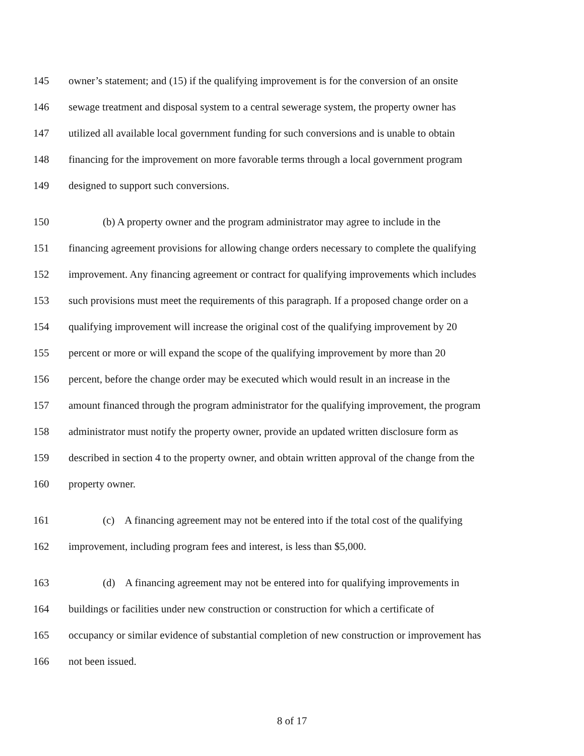145 owner’s statement; and (15) if the qualifying improvement is for the conversion of an onsite
146 sewage treatment and disposal system to a central sewerage system, the property owner has
147 utilized all available local government funding for such conversions and is unable to obtain
148 financing for the improvement on more favorable terms through a local government program
149 designed to support such conversions.
150 (b) A property owner and the program administrator may agree to include in the
151 financing agreement provisions for allowing change orders necessary to complete the qualifying
152 improvement. Any financing agreement or contract for qualifying improvements which includes
153 such provisions must meet the requirements of this paragraph. If a proposed change order on a
154 qualifying improvement will increase the original cost of the qualifying improvement by 20
155 percent or more or will expand the scope of the qualifying improvement by more than 20
156 percent, before the change order may be executed which would result in an increase in the
157 amount financed through the program administrator for the qualifying improvement, the program
158 administrator must notify the property owner, provide an updated written disclosure form as
159 described in section 4 to the property owner, and obtain written approval of the change from the
160 property owner.
161 (c) A financing agreement may not be entered into if the total cost of the qualifying
162 improvement, including program fees and interest, is less than $5,000.
163 (d) A financing agreement may not be entered into for qualifying improvements in
164 buildings or facilities under new construction or construction for which a certificate of
165 occupancy or similar evidence of substantial completion of new construction or improvement has
166 not been issued.
8 of 17